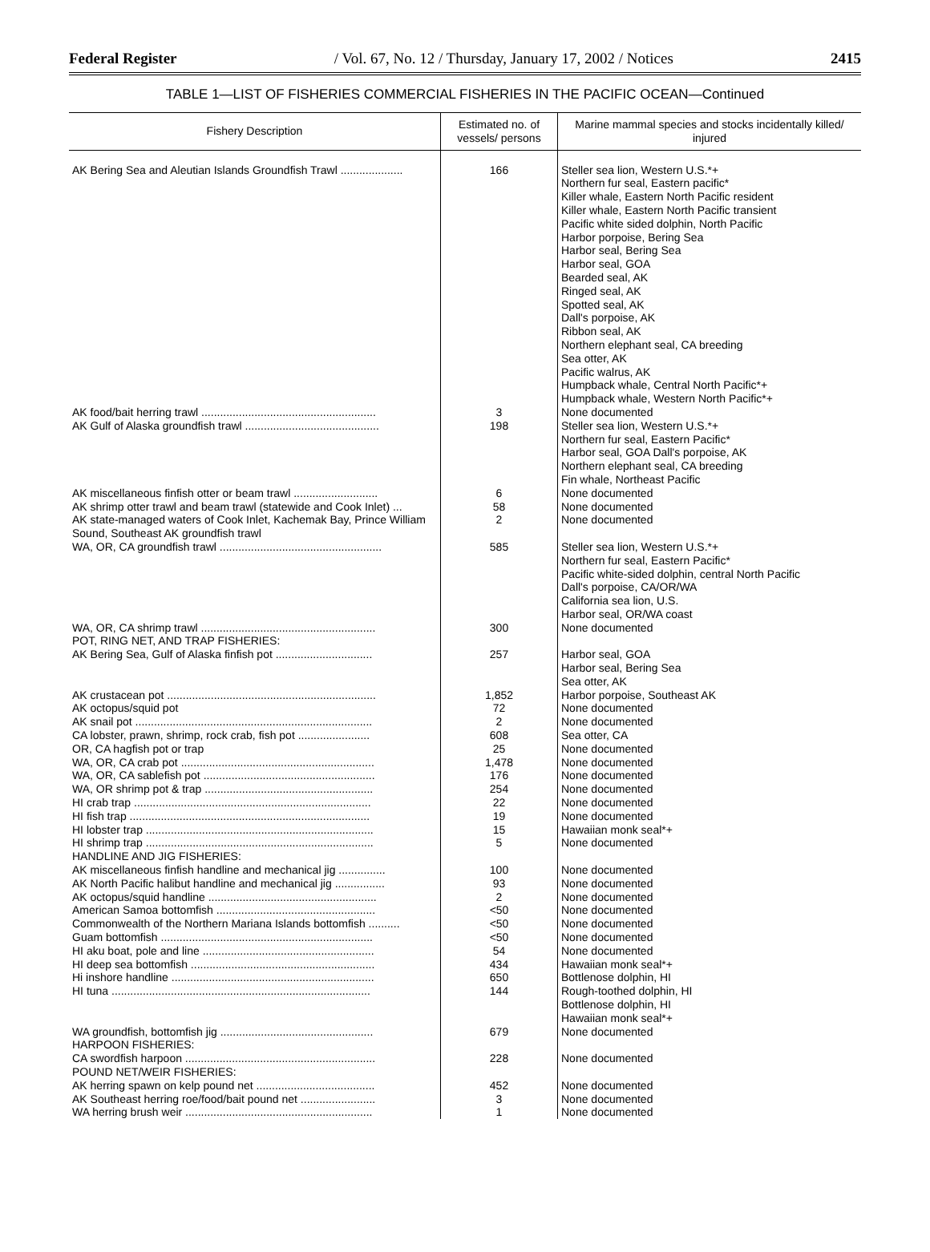Federal Register / Vol. 67, No. 12 / Thursday, January 17, 2002 / Notices 2415
TABLE 1—LIST OF FISHERIES COMMERCIAL FISHERIES IN THE PACIFIC OCEAN—Continued
| Fishery Description | Estimated no. of vessels/ persons | Marine mammal species and stocks incidentally killed/ injured |
| --- | --- | --- |
| AK Bering Sea and Aleutian Islands Groundfish Trawl .................... | 166 | Steller sea lion, Western U.S.*+ Northern fur seal, Eastern pacific* Killer whale, Eastern North Pacific resident Killer whale, Eastern North Pacific transient Pacific white sided dolphin, North Pacific Harbor porpoise, Bering Sea Harbor seal, Bering Sea Harbor seal, GOA Bearded seal, AK Ringed seal, AK Spotted seal, AK Dall's porpoise, AK Ribbon seal, AK Northern elephant seal, CA breeding Sea otter, AK Pacific walrus, AK Humpback whale, Central North Pacific*+ Humpback whale, Western North Pacific*+ |
| AK food/bait herring trawl ........................................................ | 3 | None documented |
| AK Gulf of Alaska groundfish trawl ........................................... | 198 | Steller sea lion, Western U.S.*+ Northern fur seal, Eastern Pacific* Harbor seal, GOA Dall's porpoise, AK Northern elephant seal, CA breeding Fin whale, Northeast Pacific |
| AK miscellaneous finfish otter or beam trawl ........................... | 6 | None documented |
| AK shrimp otter trawl and beam trawl (statewide and Cook Inlet) ... | 58 | None documented |
| AK state-managed waters of Cook Inlet, Kachemak Bay, Prince William Sound, Southeast AK groundfish trawl | 2 | None documented |
| WA, OR, CA groundfish trawl .................................................... | 585 | Steller sea lion, Western U.S.*+ Northern fur seal, Eastern Pacific* Pacific white-sided dolphin, central North Pacific Dall's porpoise, CA/OR/WA California sea lion, U.S. Harbor seal, OR/WA coast |
| WA, OR, CA shrimp trawl ........................................................ | 300 | None documented |
| POT, RING NET, AND TRAP FISHERIES: | | |
| AK Bering Sea, Gulf of Alaska finfish pot ............................... | 257 | Harbor seal, GOA Harbor seal, Bering Sea Sea otter, AK |
| AK crustacean pot ................................................................... | 1,852 | Harbor porpoise, Southeast AK |
| AK octopus/squid pot | 72 | None documented |
| AK snail pot ............................................................................ | 2 | None documented |
| CA lobster, prawn, shrimp, rock crab, fish pot ....................... | 608 | Sea otter, CA |
| OR, CA hagfish pot or trap | 25 | None documented |
| WA, OR, CA crab pot .............................................................. | 1,478 | None documented |
| WA, OR, CA sablefish pot ....................................................... | 176 | None documented |
| WA, OR shrimp pot & trap ...................................................... | 254 | None documented |
| HI crab trap ............................................................................ | 22 | None documented |
| HI fish trap ............................................................................. | 19 | None documented |
| HI lobster trap ......................................................................... | 15 | Hawaiian monk seal*+ |
| HI shrimp trap ......................................................................... | 5 | None documented |
| HANDLINE AND JIG FISHERIES: | | |
| AK miscellaneous finfish handline and mechanical jig ............... | 100 | None documented |
| AK North Pacific halibut handline and mechanical jig ................ | 93 | None documented |
| AK octopus/squid handline ...................................................... | 2 | None documented |
| American Samoa bottomfish ................................................... | <50 | None documented |
| Commonwealth of the Northern Mariana Islands bottomfish .......... | <50 | None documented |
| Guam bottomfish .................................................................... | <50 | None documented |
| HI aku boat, pole and line ....................................................... | 54 | None documented |
| HI deep sea bottomfish ........................................................... | 434 | Hawaiian monk seal*+ |
| Hi inshore handline ................................................................. | 650 | Bottlenose dolphin, HI |
| HI tuna ................................................................................... | 144 | Rough-toothed dolphin, HI Bottlenose dolphin, HI Hawaiian monk seal*+ |
| WA groundfish, bottomfish jig ................................................. | 679 | None documented |
| HARPOON FISHERIES: | | |
| CA swordfish harpoon ............................................................. | 228 | None documented |
| POUND NET/WEIR FISHERIES: | | |
| AK herring spawn on kelp pound net ...................................... | 452 | None documented |
| AK Southeast herring roe/food/bait pound net ........................ | 3 | None documented |
| WA herring brush weir ............................................................ | 1 | None documented |